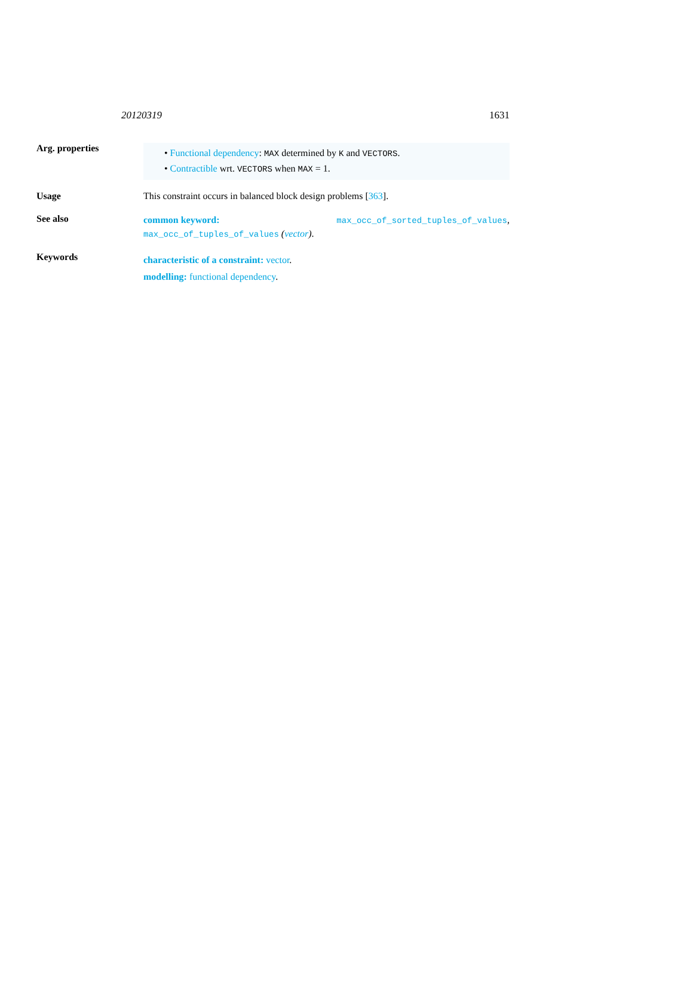20120319 1631
Arg. properties
• Functional dependency: MAX determined by K and VECTORS.
• Contractible wrt. VECTORS when MAX = 1.
Usage This constraint occurs in balanced block design problems [363].
See also
common keyword: max_occ_of_sorted_tuples_of_values,
max_occ_of_tuples_of_values (vector).
Keywords
characteristic of a constraint: vector.
modelling: functional dependency.